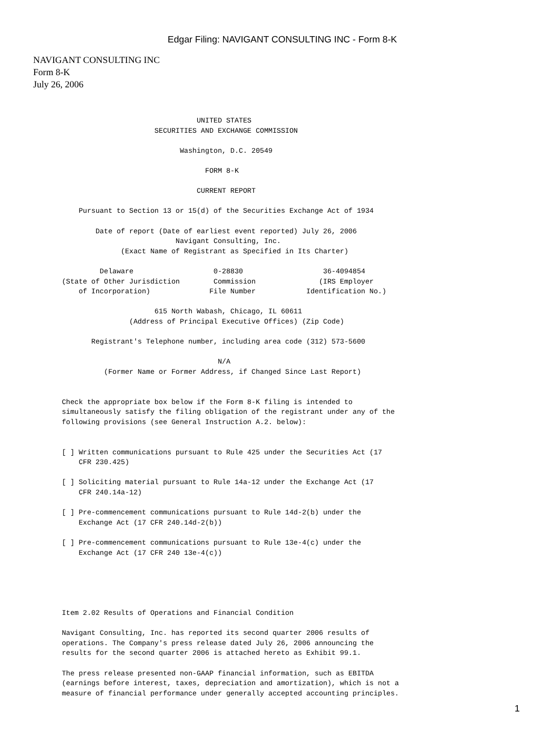Edgar Filing: NAVIGANT CONSULTING INC - Form 8-K
NAVIGANT CONSULTING INC
Form 8-K
July 26, 2006
                                 UNITED STATES
                       SECURITIES AND EXCHANGE COMMISSION

                             Washington, D.C. 20549

                                   FORM 8-K

                                 CURRENT REPORT

     Pursuant to Section 13 or 15(d) of the Securities Exchange Act of 1934

         Date of report (Date of earliest event reported) July 26, 2006
                            Navigant Consulting, Inc.
               (Exact Name of Registrant as Specified in Its Charter)

          Delaware                   0-28830                   36-4094854
 (State of Other Jurisdiction        Commission               (IRS Employer
     of Incorporation)              File Number            Identification No.)

                       615 North Wabash, Chicago, IL 60611
                 (Address of Principal Executive Offices) (Zip Code)

        Registrant's Telephone number, including area code (312) 573-5600

                                      N/A
           (Former Name or Former Address, if Changed Since Last Report)


 Check the appropriate box below if the Form 8-K filing is intended to
 simultaneously satisfy the filing obligation of the registrant under any of the
 following provisions (see General Instruction A.2. below):


 [ ] Written communications pursuant to Rule 425 under the Securities Act (17
     CFR 230.425)

 [ ] Soliciting material pursuant to Rule 14a-12 under the Exchange Act (17
     CFR 240.14a-12)

 [ ] Pre-commencement communications pursuant to Rule 14d-2(b) under the
     Exchange Act (17 CFR 240.14d-2(b))

 [ ] Pre-commencement communications pursuant to Rule 13e-4(c) under the
     Exchange Act (17 CFR 240 13e-4(c))





 Item 2.02 Results of Operations and Financial Condition

 Navigant Consulting, Inc. has reported its second quarter 2006 results of
 operations. The Company's press release dated July 26, 2006 announcing the
 results for the second quarter 2006 is attached hereto as Exhibit 99.1.

 The press release presented non-GAAP financial information, such as EBITDA
 (earnings before interest, taxes, depreciation and amortization), which is not a
 measure of financial performance under generally accepted accounting principles.
1